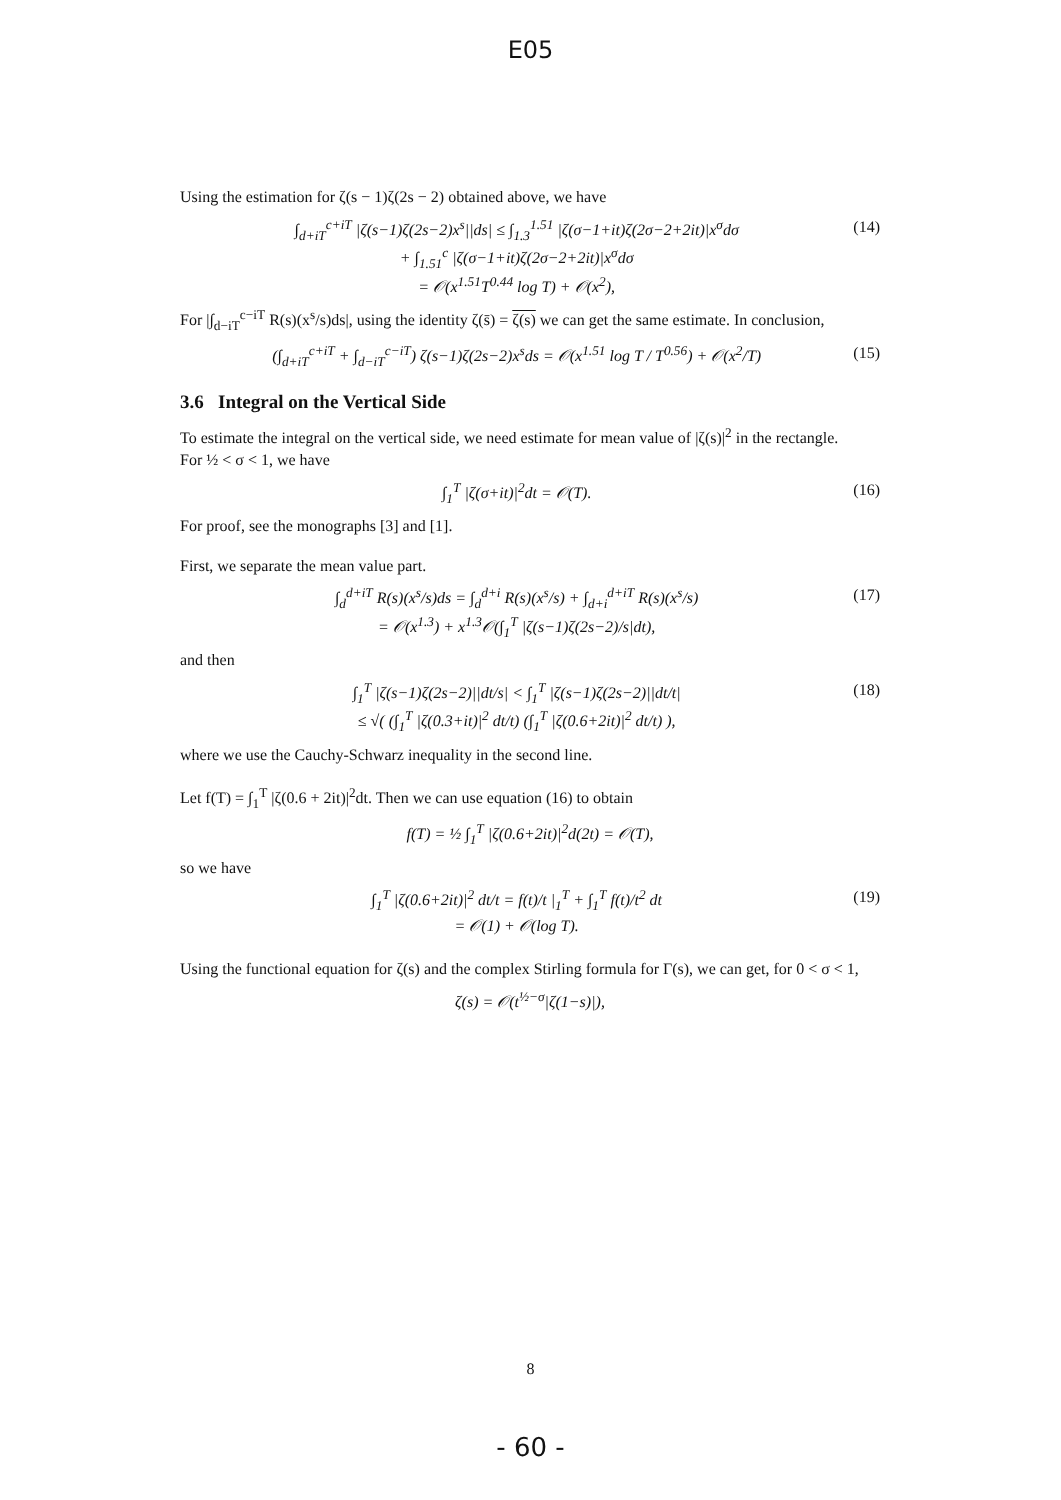E05
Using the estimation for ζ(s − 1)ζ(2s − 2) obtained above, we have
∫<sub>d+iT</sub><sup>c+iT</sup> |ζ(s−1)ζ(2s−2)x<sup>s</sup>||ds| ≤ ∫<sub>1.3</sub><sup>1.51</sup> |ζ(σ−1+it)ζ(2σ−2+2it)|x<sup>σ</sup>dσ
+ ∫<sub>1.51</sub><sup>c</sup> |ζ(σ−1+it)ζ(2σ−2+2it)|x<sup>σ</sup>dσ
= 𝒪(x<sup>1.51</sup>T<sup>0.44</sup> log T) + 𝒪(x<sup>2</sup>),
(14)
For |∫<sub>d−iT</sub><sup>c−iT</sup> R(s)(x<sup>s</sup>/s)ds|, using the identity ζ(s̄) = ζ(s) we can get the same estimate. In conclusion,
(∫<sub>d+iT</sub><sup>c+iT</sup> + ∫<sub>d−iT</sub><sup>c−iT</sup>) ζ(s−1)ζ(2s−2)x<sup>s</sup>ds = 𝒪(x<sup>1.51</sup> log T / T<sup>0.56</sup>) + 𝒪(x<sup>2</sup>/T)
(15)
3.6 Integral on the Vertical Side
To estimate the integral on the vertical side, we need estimate for mean value of |ζ(s)|<sup>2</sup> in the rectangle.
For ½ < σ < 1, we have
∫<sub>1</sub><sup>T</sup> |ζ(σ+it)|<sup>2</sup>dt = 𝒪(T). (16)
For proof, see the monographs [3] and [1].
First, we separate the mean value part.
∫<sub>d</sub><sup>d+iT</sup> R(s)(x<sup>s</sup>/s)ds = ∫<sub>d</sub><sup>d+i</sup> R(s)(x<sup>s</sup>/s) + ∫<sub>d+i</sub><sup>d+iT</sup> R(s)(x<sup>s</sup>/s)
= 𝒪(x<sup>1.3</sup>) + x<sup>1.3</sup>𝒪(∫<sub>1</sub><sup>T</sup> |ζ(s−1)ζ(2s−2)/s|dt),
(17)
and then
∫<sub>1</sub><sup>T</sup> |ζ(s−1)ζ(2s−2)||dt/s| < ∫<sub>1</sub><sup>T</sup> |ζ(s−1)ζ(2s−2)||dt/t|
≤ √( (∫<sub>1</sub><sup>T</sup> |ζ(0.3+it)|<sup>2</sup> dt/t) (∫<sub>1</sub><sup>T</sup> |ζ(0.6+2it)|<sup>2</sup> dt/t) ),
(18)
where we use the Cauchy-Schwarz inequality in the second line.
Let f(T) = ∫<sub>1</sub><sup>T</sup> |ζ(0.6 + 2it)|<sup>2</sup>dt. Then we can use equation (16) to obtain
f(T) = ½ ∫<sub>1</sub><sup>T</sup> |ζ(0.6+2it)|<sup>2</sup>d(2t) = 𝒪(T),
so we have
∫<sub>1</sub><sup>T</sup> |ζ(0.6+2it)|<sup>2</sup> dt/t = f(t)/t |<sub>1</sub><sup>T</sup> + ∫<sub>1</sub><sup>T</sup> f(t)/t<sup>2</sup> dt
= 𝒪(1) + 𝒪(log T).
(19)
Using the functional equation for ζ(s) and the complex Stirling formula for Γ(s), we can get, for 0 < σ < 1,
ζ(s) = 𝒪(t<sup>½−σ</sup>|ζ(1−s)|),
8
- 60 -